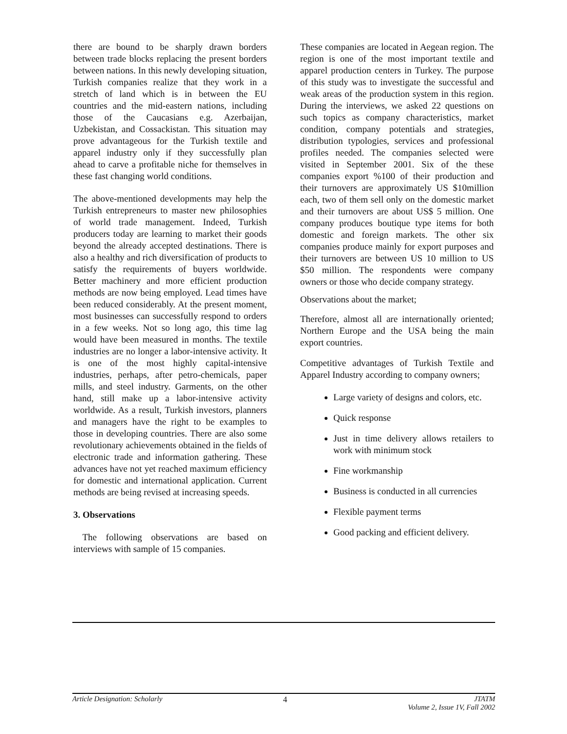there are bound to be sharply drawn borders between trade blocks replacing the present borders between nations. In this newly developing situation, Turkish companies realize that they work in a stretch of land which is in between the EU countries and the mid-eastern nations, including those of the Caucasians e.g. Azerbaijan, Uzbekistan, and Cossackistan. This situation may prove advantageous for the Turkish textile and apparel industry only if they successfully plan ahead to carve a profitable niche for themselves in these fast changing world conditions.
The above-mentioned developments may help the Turkish entrepreneurs to master new philosophies of world trade management. Indeed, Turkish producers today are learning to market their goods beyond the already accepted destinations. There is also a healthy and rich diversification of products to satisfy the requirements of buyers worldwide. Better machinery and more efficient production methods are now being employed. Lead times have been reduced considerably. At the present moment, most businesses can successfully respond to orders in a few weeks. Not so long ago, this time lag would have been measured in months. The textile industries are no longer a labor-intensive activity. It is one of the most highly capital-intensive industries, perhaps, after petro-chemicals, paper mills, and steel industry. Garments, on the other hand, still make up a labor-intensive activity worldwide. As a result, Turkish investors, planners and managers have the right to be examples to those in developing countries. There are also some revolutionary achievements obtained in the fields of electronic trade and information gathering. These advances have not yet reached maximum efficiency for domestic and international application. Current methods are being revised at increasing speeds.
3. Observations
The following observations are based on interviews with sample of 15 companies.
These companies are located in Aegean region. The region is one of the most important textile and apparel production centers in Turkey. The purpose of this study was to investigate the successful and weak areas of the production system in this region. During the interviews, we asked 22 questions on such topics as company characteristics, market condition, company potentials and strategies, distribution typologies, services and professional profiles needed. The companies selected were visited in September 2001. Six of the these companies export %100 of their production and their turnovers are approximately US $10million each, two of them sell only on the domestic market and their turnovers are about US$ 5 million. One company produces boutique type items for both domestic and foreign markets. The other six companies produce mainly for export purposes and their turnovers are between US 10 million to US $50 million. The respondents were company owners or those who decide company strategy.
Observations about the market;
Therefore, almost all are internationally oriented; Northern Europe and the USA being the main export countries.
Competitive advantages of Turkish Textile and Apparel Industry according to company owners;
Large variety of designs and colors, etc.
Quick response
Just in time delivery allows retailers to work with minimum stock
Fine workmanship
Business is conducted in all currencies
Flexible payment terms
Good packing and efficient delivery.
Article Designation: Scholarly 4 JTATM
Volume 2, Issue 1V, Fall 2002